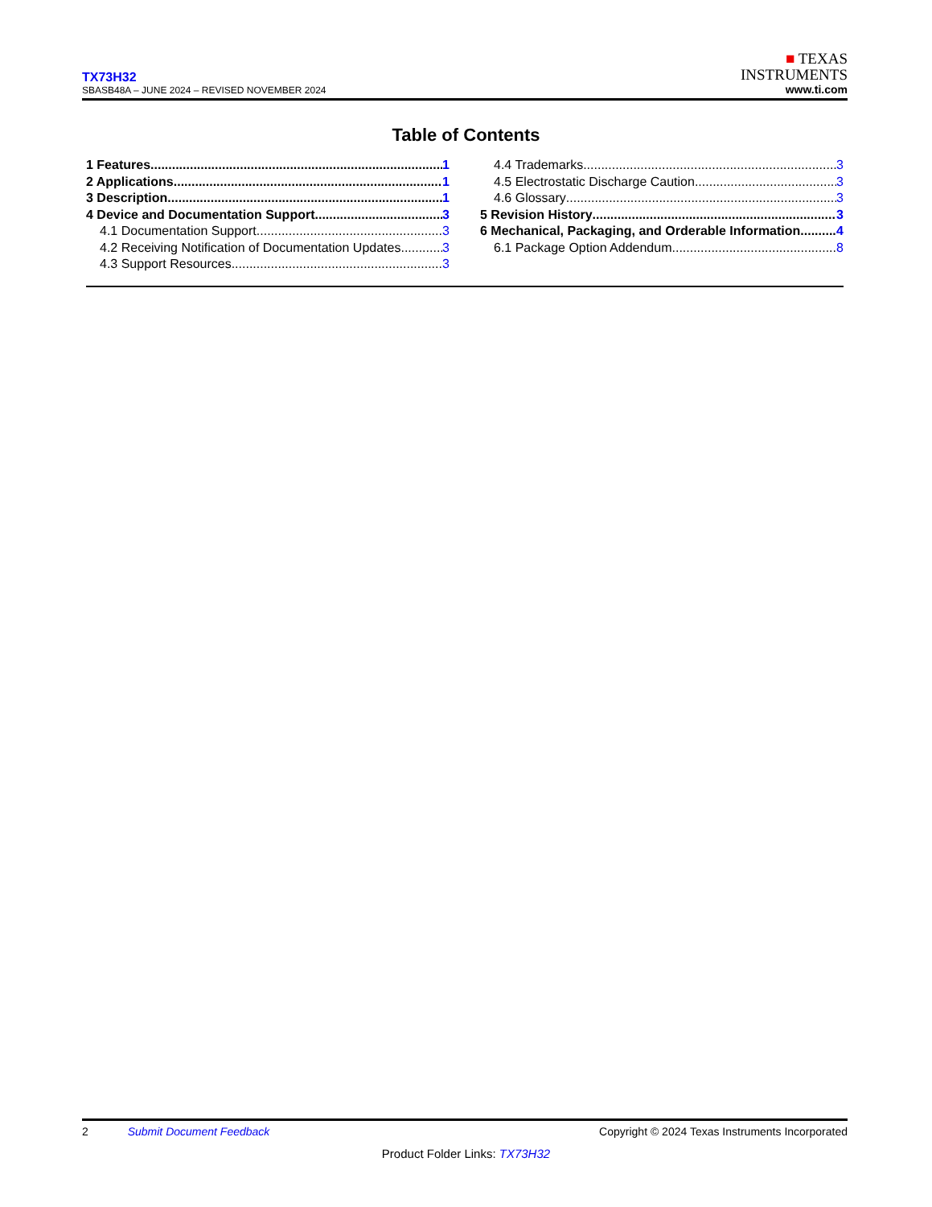TX73H32
SBASB48A – JUNE 2024 – REVISED NOVEMBER 2024
■ TEXAS
INSTRUMENTS
www.ti.com
Table of Contents
1 Features 1
2 Applications 1
3 Description 1
4 Device and Documentation Support 3
4.1 Documentation Support 3
4.2 Receiving Notification of Documentation Updates 3
4.3 Support Resources 3
4.4 Trademarks 3
4.5 Electrostatic Discharge Caution 3
4.6 Glossary 3
5 Revision History 3
6 Mechanical, Packaging, and Orderable Information 4
6.1 Package Option Addendum 8
2 Submit Document Feedback Copyright © 2024 Texas Instruments Incorporated
Product Folder Links: TX73H32